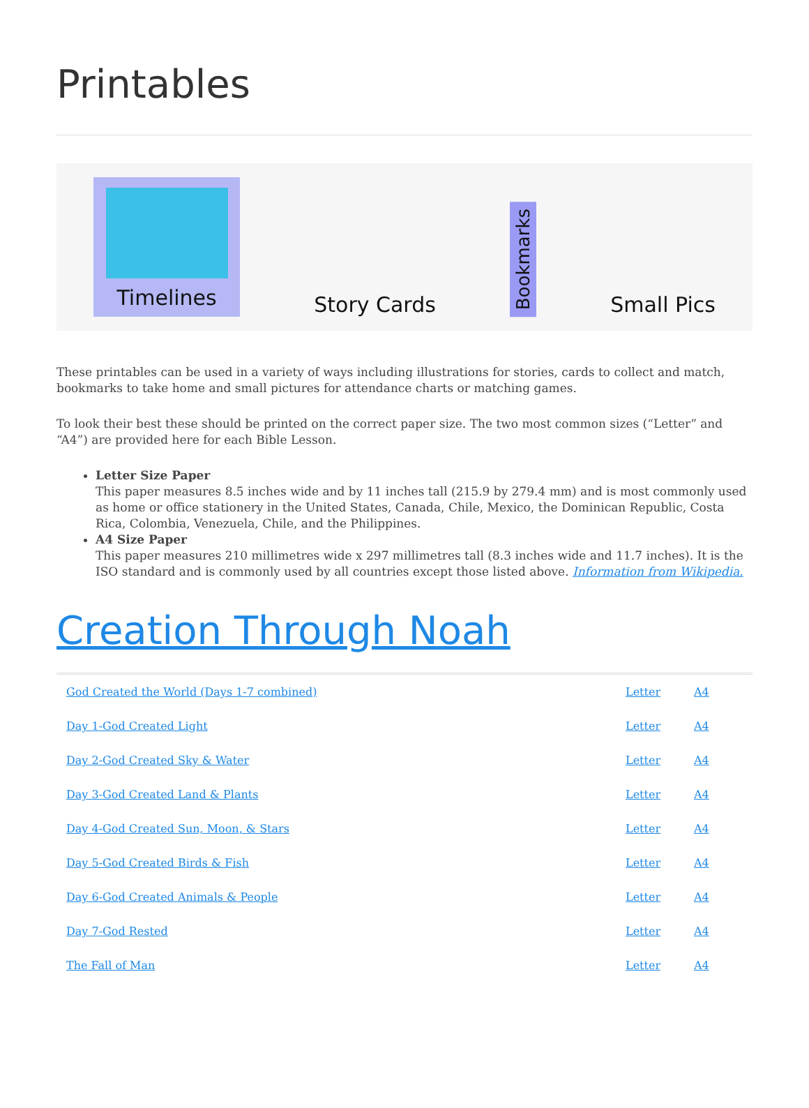Printables
Timelines
Story Cards
Bookmarks
Small Pics
These printables can be used in a variety of ways including illustrations for stories, cards to collect and match, bookmarks to take home and small pictures for attendance charts or matching games.
To look their best these should be printed on the correct paper size. The two most common sizes (“Letter” and “A4”) are provided here for each Bible Lesson.
Letter Size Paper
This paper measures 8.5 inches wide and by 11 inches tall (215.9 by 279.4 mm) and is most commonly used as home or office stationery in the United States, Canada, Chile, Mexico, the Dominican Republic, Costa Rica, Colombia, Venezuela, Chile, and the Philippines.
A4 Size Paper
This paper measures 210 millimetres wide x 297 millimetres tall (8.3 inches wide and 11.7 inches). It is the ISO standard and is commonly used by all countries except those listed above. Information from Wikipedia.
Creation Through Noah
| God Created the World (Days 1-7 combined) | Letter | A4 |
| Day 1-God Created Light | Letter | A4 |
| Day 2-God Created Sky & Water | Letter | A4 |
| Day 3-God Created Land & Plants | Letter | A4 |
| Day 4-God Created Sun, Moon, & Stars | Letter | A4 |
| Day 5-God Created Birds & Fish | Letter | A4 |
| Day 6-God Created Animals & People | Letter | A4 |
| Day 7-God Rested | Letter | A4 |
| The Fall of Man | Letter | A4 |